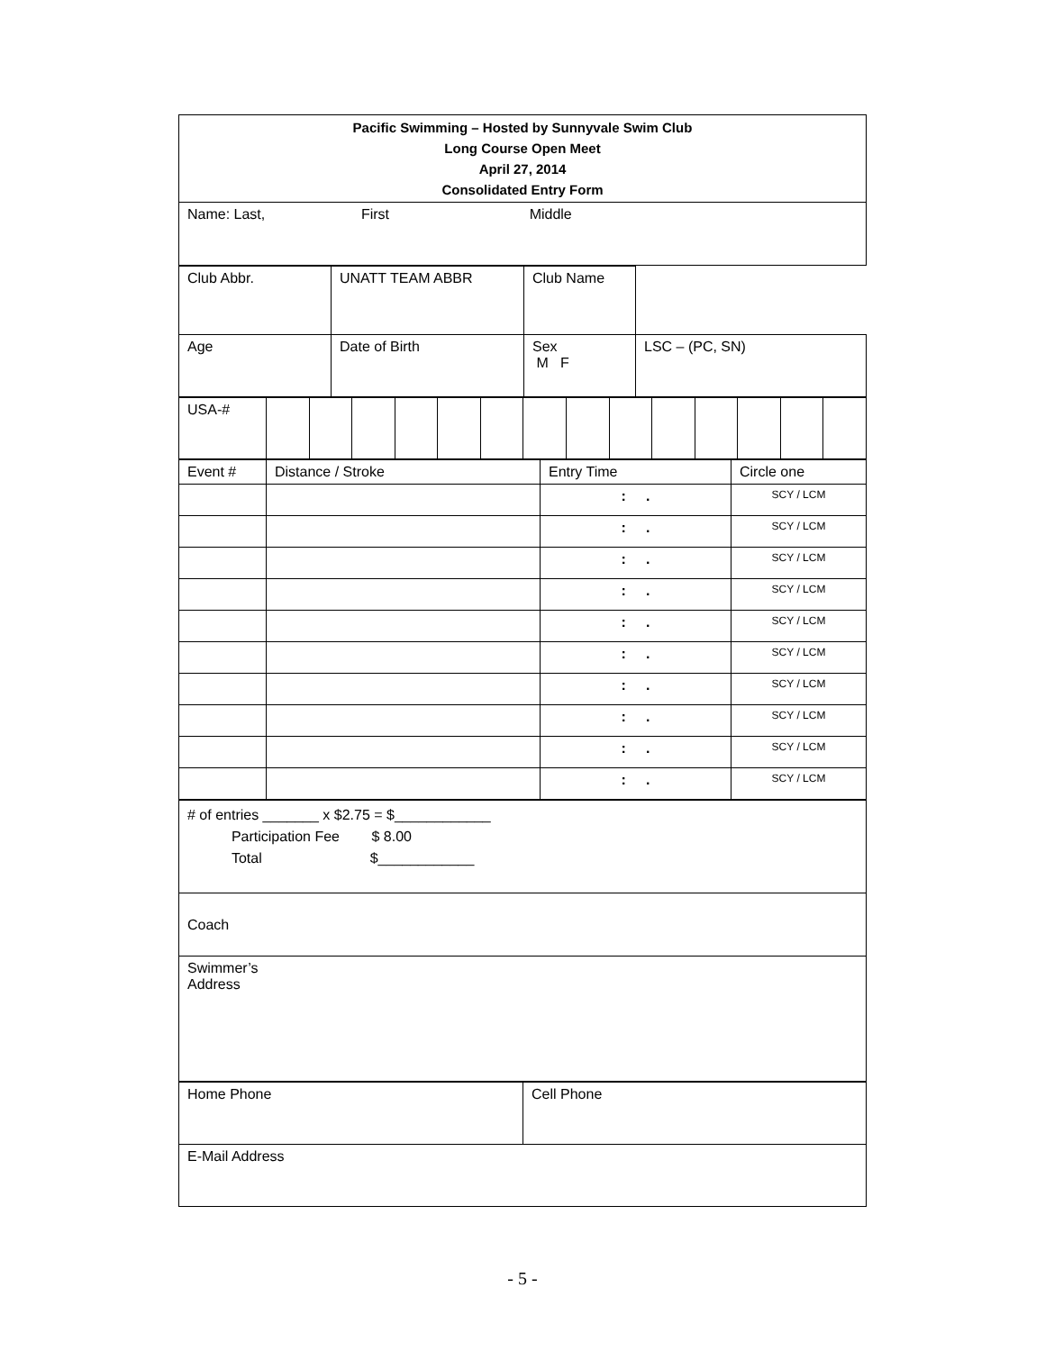| Pacific Swimming – Hosted by Sunnyvale Swim Club Long Course Open Meet April 27, 2014 Consolidated Entry Form |
| Name: Last, First Middle |
| Club Abbr. | UNATT TEAM ABBR | Club Name | |
| Age | Date of Birth | Sex M F | LSC – (PC, SN) |
| USA-# | | | | | | | | | | | | | | |
| Event # | Distance / Stroke | Entry Time | Circle one |
| | | : . | SCY / LCM |
| | | : . | SCY / LCM |
| | | : . | SCY / LCM |
| | | : . | SCY / LCM |
| | | : . | SCY / LCM |
| | | : . | SCY / LCM |
| | | : . | SCY / LCM |
| | | : . | SCY / LCM |
| | | : . | SCY / LCM |
| | | : . | SCY / LCM |
| # of entries _______ x $2.75 = $____________ Participation Fee $ 8.00 Total $____________ |
| Coach |
| Swimmer’s Address |
| Home Phone | Cell Phone |
| E-Mail Address | |
- 5 -